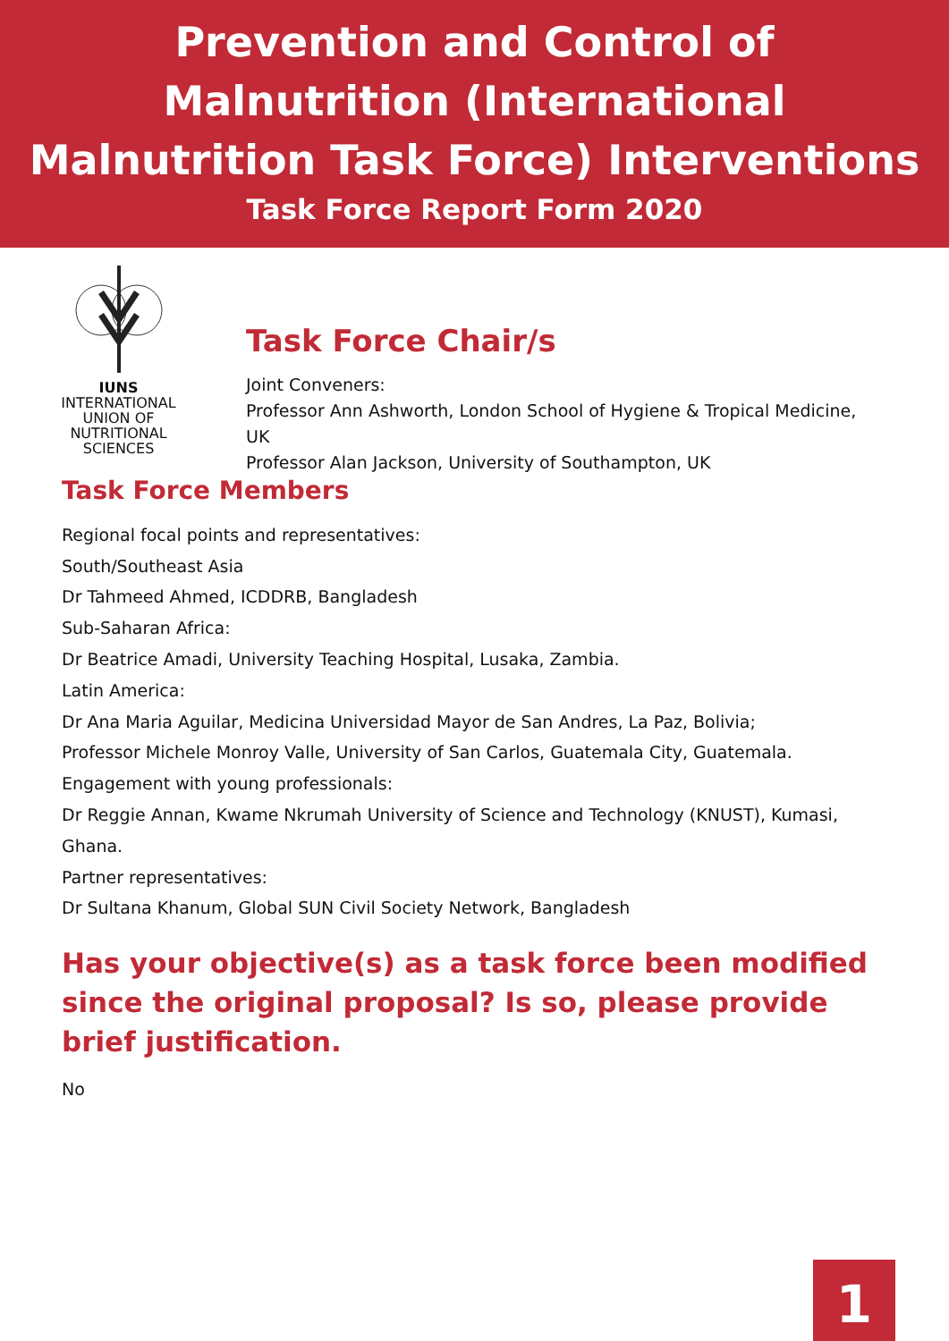Prevention and Control of
Malnutrition (International
Malnutrition Task Force) Interventions
Task Force Report Form 2020
IUNS
INTERNATIONAL
UNION OF
NUTRITIONAL
SCIENCES
Task Force Chair/s
Joint Conveners:
Professor Ann Ashworth, London School of Hygiene & Tropical Medicine,
UK
Professor Alan Jackson, University of Southampton, UK
Task Force Members
Regional focal points and representatives:
South/Southeast Asia
Dr Tahmeed Ahmed, ICDDRB, Bangladesh
Sub-Saharan Africa:
Dr Beatrice Amadi, University Teaching Hospital, Lusaka, Zambia.
Latin America:
Dr Ana Maria Aguilar, Medicina Universidad Mayor de San Andres, La Paz, Bolivia;
Professor Michele Monroy Valle, University of San Carlos, Guatemala City, Guatemala.
Engagement with young professionals:
Dr Reggie Annan, Kwame Nkrumah University of Science and Technology (KNUST), Kumasi,
Ghana.
Partner representatives:
Dr Sultana Khanum, Global SUN Civil Society Network, Bangladesh
Has your objective(s) as a task force been modified since the original proposal? Is so, please provide brief justification.
No
1